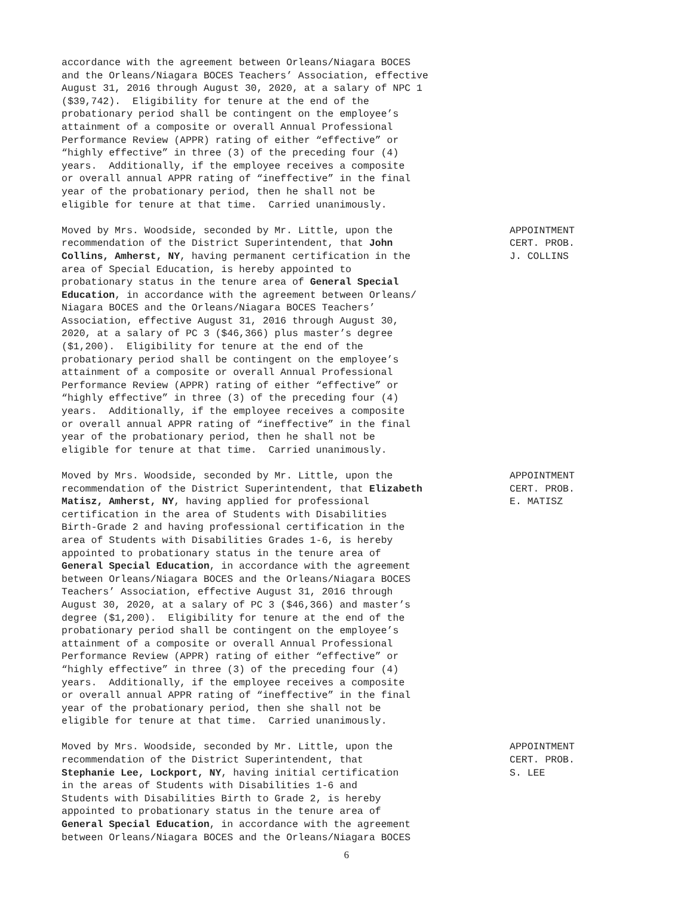accordance with the agreement between Orleans/Niagara BOCES and the Orleans/Niagara BOCES Teachers’ Association, effective August 31, 2016 through August 30, 2020, at a salary of NPC 1 ($39,742). Eligibility for tenure at the end of the probationary period shall be contingent on the employee’s attainment of a composite or overall Annual Professional Performance Review (APPR) rating of either “effective” or “highly effective” in three (3) of the preceding four (4) years. Additionally, if the employee receives a composite or overall annual APPR rating of “ineffective” in the final year of the probationary period, then he shall not be eligible for tenure at that time. Carried unanimously.
Moved by Mrs. Woodside, seconded by Mr. Little, upon the recommendation of the District Superintendent, that John Collins, Amherst, NY, having permanent certification in the area of Special Education, is hereby appointed to probationary status in the tenure area of General Special Education, in accordance with the agreement between Orleans/ Niagara BOCES and the Orleans/Niagara BOCES Teachers’ Association, effective August 31, 2016 through August 30, 2020, at a salary of PC 3 ($46,366) plus master’s degree ($1,200). Eligibility for tenure at the end of the probationary period shall be contingent on the employee’s attainment of a composite or overall Annual Professional Performance Review (APPR) rating of either “effective” or “highly effective” in three (3) of the preceding four (4) years. Additionally, if the employee receives a composite or overall annual APPR rating of “ineffective” in the final year of the probationary period, then he shall not be eligible for tenure at that time. Carried unanimously.
APPOINTMENT CERT. PROB. J. COLLINS
Moved by Mrs. Woodside, seconded by Mr. Little, upon the recommendation of the District Superintendent, that Elizabeth Matisz, Amherst, NY, having applied for professional certification in the area of Students with Disabilities Birth-Grade 2 and having professional certification in the area of Students with Disabilities Grades 1-6, is hereby appointed to probationary status in the tenure area of General Special Education, in accordance with the agreement between Orleans/Niagara BOCES and the Orleans/Niagara BOCES Teachers’ Association, effective August 31, 2016 through August 30, 2020, at a salary of PC 3 ($46,366) and master’s degree ($1,200). Eligibility for tenure at the end of the probationary period shall be contingent on the employee’s attainment of a composite or overall Annual Professional Performance Review (APPR) rating of either “effective” or “highly effective” in three (3) of the preceding four (4) years. Additionally, if the employee receives a composite or overall annual APPR rating of “ineffective” in the final year of the probationary period, then she shall not be eligible for tenure at that time. Carried unanimously.
APPOINTMENT CERT. PROB. E. MATISZ
Moved by Mrs. Woodside, seconded by Mr. Little, upon the recommendation of the District Superintendent, that Stephanie Lee, Lockport, NY, having initial certification in the areas of Students with Disabilities 1-6 and Students with Disabilities Birth to Grade 2, is hereby appointed to probationary status in the tenure area of General Special Education, in accordance with the agreement between Orleans/Niagara BOCES and the Orleans/Niagara BOCES
APPOINTMENT CERT. PROB. S. LEE
6